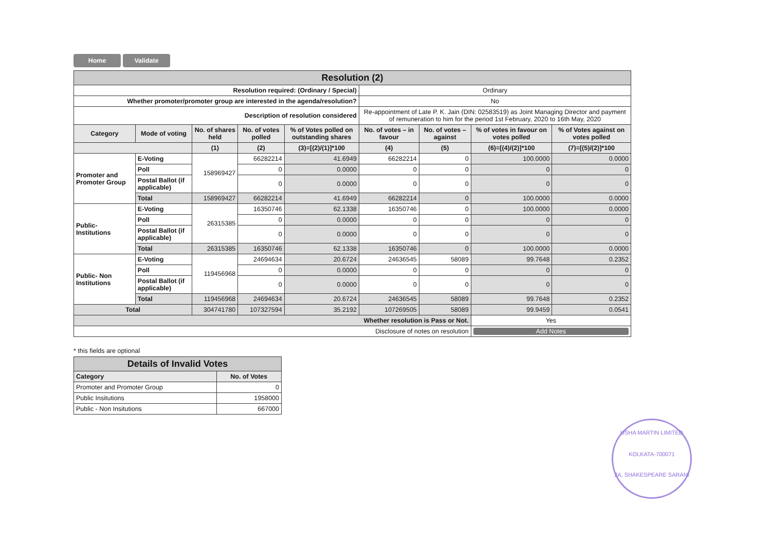Home Validate
| Resolution (2) | | | | | | | | |
| Resolution required: (Ordinary / Special) | | | | | Ordinary | | | |
| Whether promoter/promoter group are interested in the agenda/resolution? | | | | | No | | | |
| Description of resolution considered | | | | | Re-appointment of Late P. K. Jain (DIN: 02583519) as Joint Managing Director and payment of remuneration to him for the period 1st February, 2020 to 16th May, 2020 | | | |
| Category | Mode of voting | No. of shares held | No. of votes polled | % of Votes polled on outstanding shares | No. of votes – in favour | No. of votes – against | % of votes in favour on votes polled | % of Votes against on votes polled |
| | | (1) | (2) | (3)=[(2)/(1)]*100 | (4) | (5) | (6)=[(4)/(2)]*100 | (7)=[(5)/(2)]*100 |
| Promoter and Promoter Group | E-Voting | 158969427 | 66282214 | 41.6949 | 66282214 | 0 | 100.0000 | 0.0000 |
| | Poll | | 0 | 0.0000 | 0 | 0 | 0 | 0 |
| | Postal Ballot (if applicable) | | 0 | 0.0000 | 0 | 0 | 0 | 0 |
| | Total | 158969427 | 66282214 | 41.6949 | 66282214 | 0 | 100.0000 | 0.0000 |
| Public- Institutions | E-Voting | 26315385 | 16350746 | 62.1338 | 16350746 | 0 | 100.0000 | 0.0000 |
| | Poll | | 0 | 0.0000 | 0 | 0 | 0 | 0 |
| | Postal Ballot (if applicable) | | 0 | 0.0000 | 0 | 0 | 0 | 0 |
| | Total | 26315385 | 16350746 | 62.1338 | 16350746 | 0 | 100.0000 | 0.0000 |
| Public- Non Institutions | E-Voting | 119456968 | 24694634 | 20.6724 | 24636545 | 58089 | 99.7648 | 0.2352 |
| | Poll | | 0 | 0.0000 | 0 | 0 | 0 | 0 |
| | Postal Ballot (if applicable) | | 0 | 0.0000 | 0 | 0 | 0 | 0 |
| | Total | 119456968 | 24694634 | 20.6724 | 24636545 | 58089 | 99.7648 | 0.2352 |
| Total | | 304741780 | 107327594 | 35.2192 | 107269505 | 58089 | 99.9459 | 0.0541 |
| Whether resolution is Pass or Not. | | | | | | | Yes | |
| Disclosure of notes on resolution | | | | | | | Add Notes | |
* this fields are optional
| Details of Invalid Votes | |
| Category | No. of Votes |
| Promoter and Promoter Group | 0 |
| Public Insitutions | 1958000 |
| Public - Non Insitutions | 667000 |
USHA MARTIN LIMITED
KOLKATA-700071
2A, SHAKESPEARE SARANI